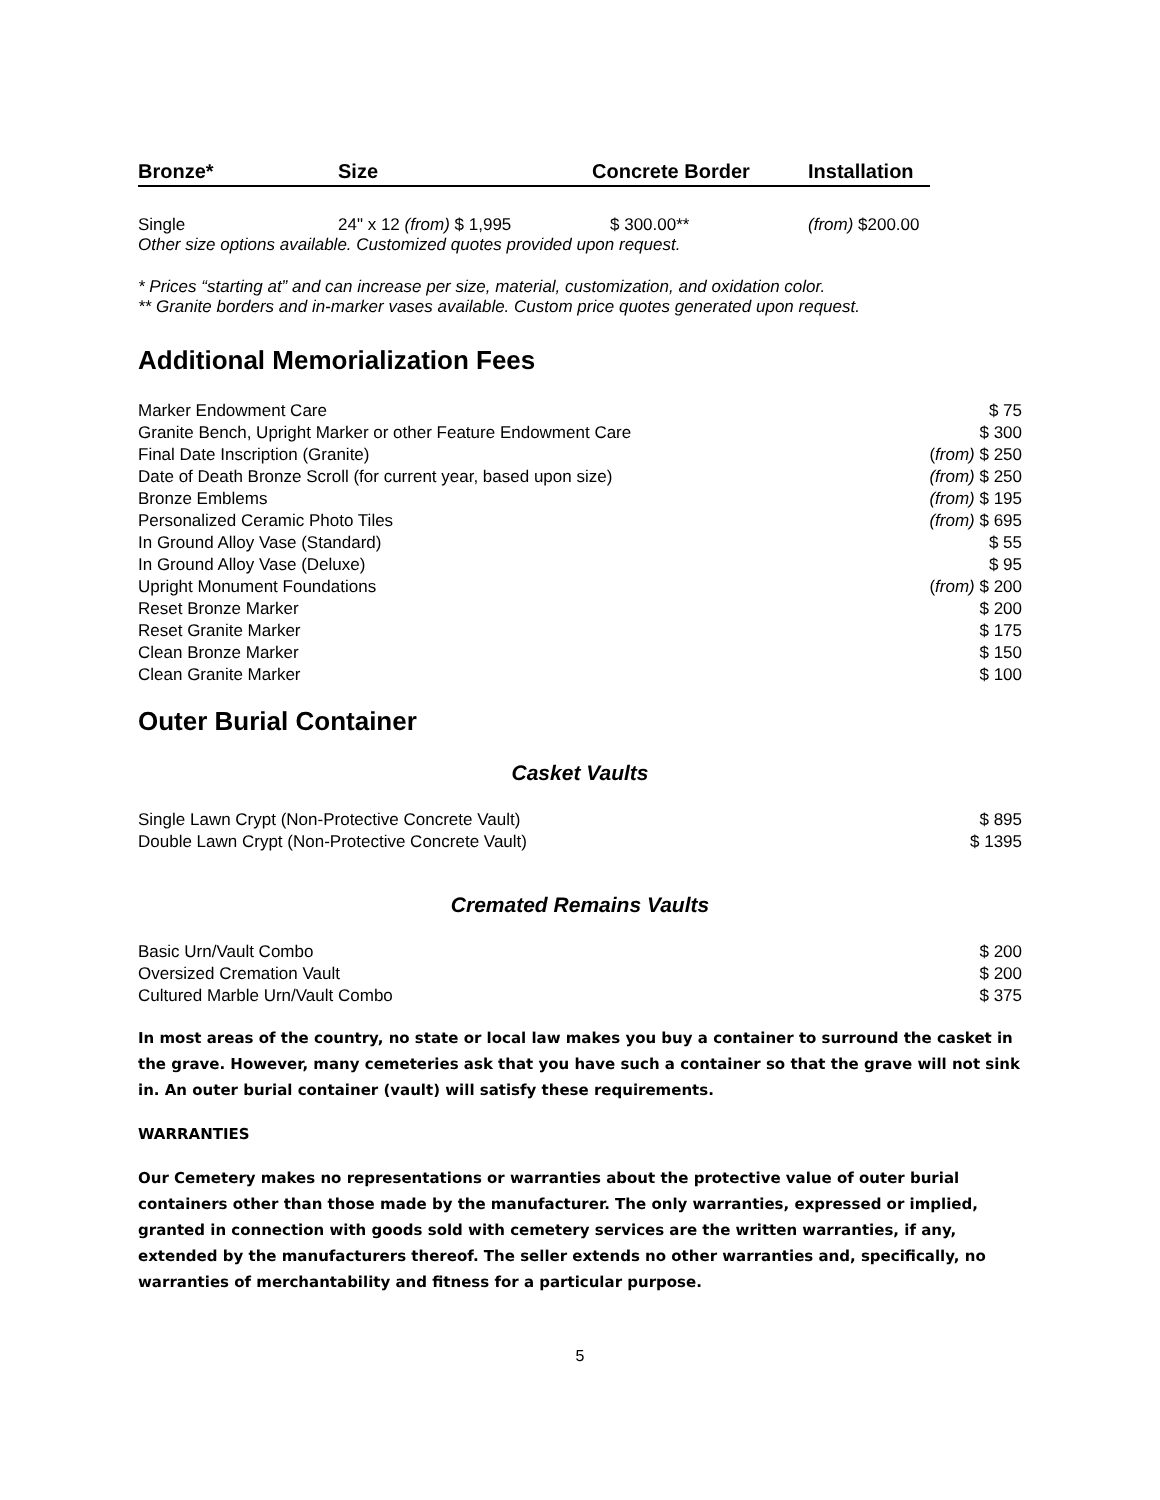Bronze* Size Concrete Border Installation
Single 24" x 12 (from) $ 1,995 $ 300.00** (from) $200.00
Other size options available. Customized quotes provided upon request.
* Prices “starting at” and can increase per size, material, customization, and oxidation color.
** Granite borders and in-marker vases available. Custom price quotes generated upon request.
Additional Memorialization Fees
| Marker Endowment Care | $ 75 |
| Granite Bench, Upright Marker or other Feature Endowment Care | $ 300 |
| Final Date Inscription (Granite) | ( from) $ 250 |
| Date of Death Bronze Scroll (for current year, based upon size) | (from) $ 250 |
| Bronze Emblems | (from) $ 195 |
| Personalized Ceramic Photo Tiles | (from) $ 695 |
| In Ground Alloy Vase (Standard) | $ 55 |
| In Ground Alloy Vase (Deluxe) | $ 95 |
| Upright Monument Foundations | ( from) $ 200 |
| Reset Bronze Marker | $ 200 |
| Reset Granite Marker | $ 175 |
| Clean Bronze Marker | $ 150 |
| Clean Granite Marker | $ 100 |
Outer Burial Container
Casket Vaults
| Single Lawn Crypt (Non-Protective Concrete Vault) | $ 895 |
| Double Lawn Crypt (Non-Protective Concrete Vault) | $ 1395 |
Cremated Remains Vaults
| Basic Urn/Vault Combo | $ 200 |
| Oversized Cremation Vault | $ 200 |
| Cultured Marble Urn/Vault Combo | $ 375 |
In most areas of the country, no state or local law makes you buy a container to surround the casket in the grave. However, many cemeteries ask that you have such a container so that the grave will not sink in. An outer burial container (vault) will satisfy these requirements.
WARRANTIES
Our Cemetery makes no representations or warranties about the protective value of outer burial containers other than those made by the manufacturer. The only warranties, expressed or implied, granted in connection with goods sold with cemetery services are the written warranties, if any, extended by the manufacturers thereof. The seller extends no other warranties and, specifically, no warranties of merchantability and fitness for a particular purpose.
5